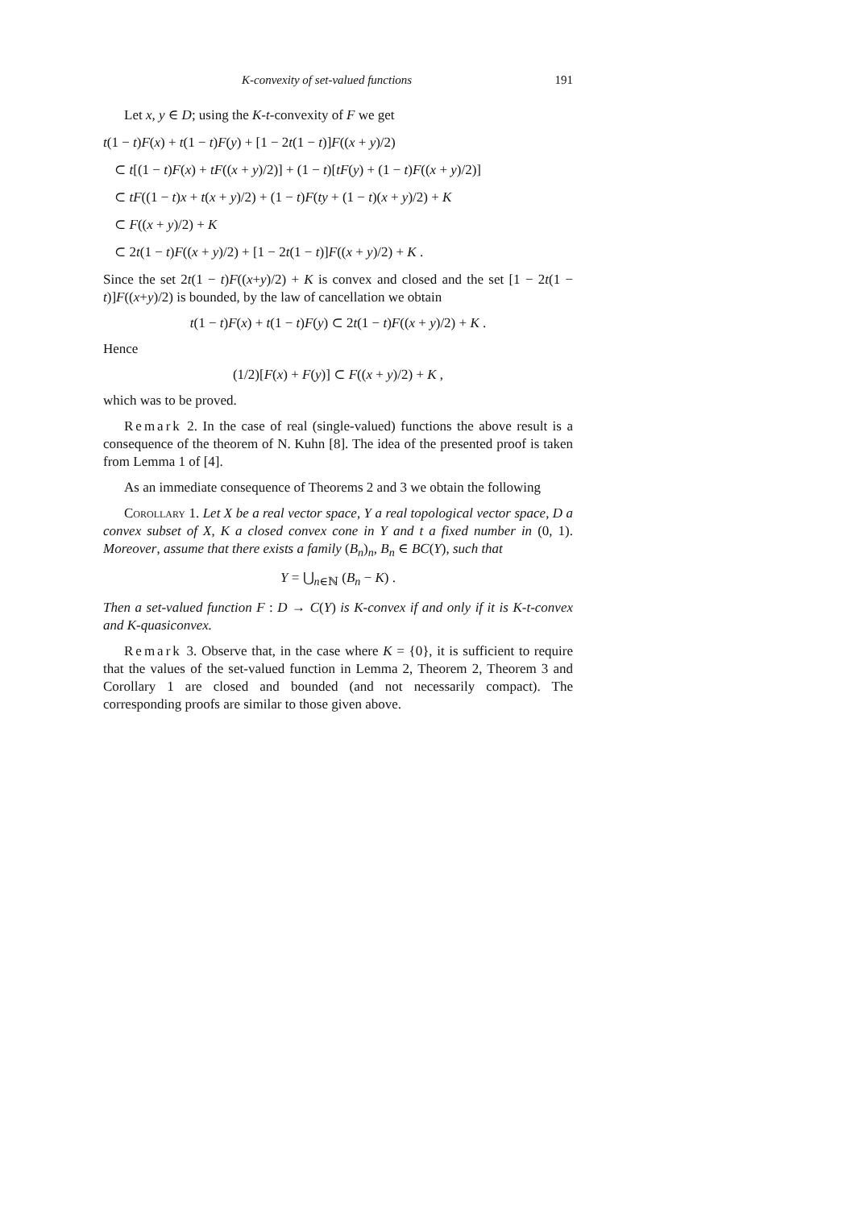K-convexity of set-valued functions 191
Let x, y ∈ D; using the K-t-convexity of F we get
t(1 − t)F(x) + t(1 − t)F(y) + [1 − 2t(1 − t)]F((x + y)/2)
⊂ t[(1 − t)F(x) + tF((x + y)/2)] + (1 − t)[tF(y) + (1 − t)F((x + y)/2)]
⊂ tF((1 − t)x + t(x + y)/2) + (1 − t)F(ty + (1 − t)(x + y)/2) + K
⊂ F((x + y)/2) + K
⊂ 2t(1 − t)F((x + y)/2) + [1 − 2t(1 − t)]F((x + y)/2) + K .
Since the set 2t(1 − t)F((x+y)/2) + K is convex and closed and the set [1 − 2t(1 − t)]F((x+y)/2) is bounded, by the law of cancellation we obtain
t(1 − t)F(x) + t(1 − t)F(y) ⊂ 2t(1 − t)F((x + y)/2) + K .
Hence
(1/2)[F(x) + F(y)] ⊂ F((x + y)/2) + K ,
which was to be proved.
Remark 2. In the case of real (single-valued) functions the above result is a consequence of the theorem of N. Kuhn [8]. The idea of the presented proof is taken from Lemma 1 of [4].
As an immediate consequence of Theorems 2 and 3 we obtain the following
Corollary 1. Let X be a real vector space, Y a real topological vector space, D a convex subset of X, K a closed convex cone in Y and t a fixed number in (0, 1). Moreover, assume that there exists a family (B<sub>n</sub>)<sub>n</sub>, B<sub>n</sub> ∈ BC(Y), such that
Y = ⋃<sub>n∈ℕ</sub> (B<sub>n</sub> − K) .
Then a set-valued function F : D → C(Y) is K-convex if and only if it is K-t-convex and K-quasiconvex.
Remark 3. Observe that, in the case where K = {0}, it is sufficient to require that the values of the set-valued function in Lemma 2, Theorem 2, Theorem 3 and Corollary 1 are closed and bounded (and not necessarily compact). The corresponding proofs are similar to those given above.